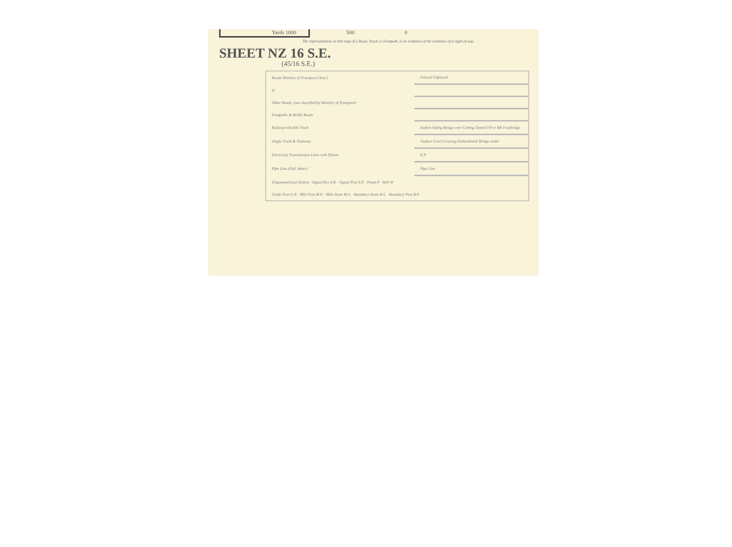Yards 1000 500 0
The representation on this map of a Road, Track or Footpath, is no evidence of the existence of a right of way.
SHEET NZ 16 S.E.
(45/16 S.E.)
| Roads Ministry of Transport Class I | Fenced Unfenced |
| II | |
| Other Roads, (not classified by Ministry of Transport) | |
| Footpaths & Bridle Roads | |
| Railways Double Track | Station Siding Bridge over Cutting Tunnel FP or RR Footbridge |
| Single Track & Tramway | Viaduct Level Crossing Embankment Bridge under |
| Electricity Transmission Lines with Pylons | E.P. |
| Pipe Line (Ord. Water) | Pipe Line |
| Trigonometrical Station · Signal Box S.B. · Signal Post S.P. · Pump P · Well W | |
| Guide Post G.P. · Mile Post M.P. · Mile Stone M.S. · Boundary Stone B.S. · Boundary Post B.P. | |